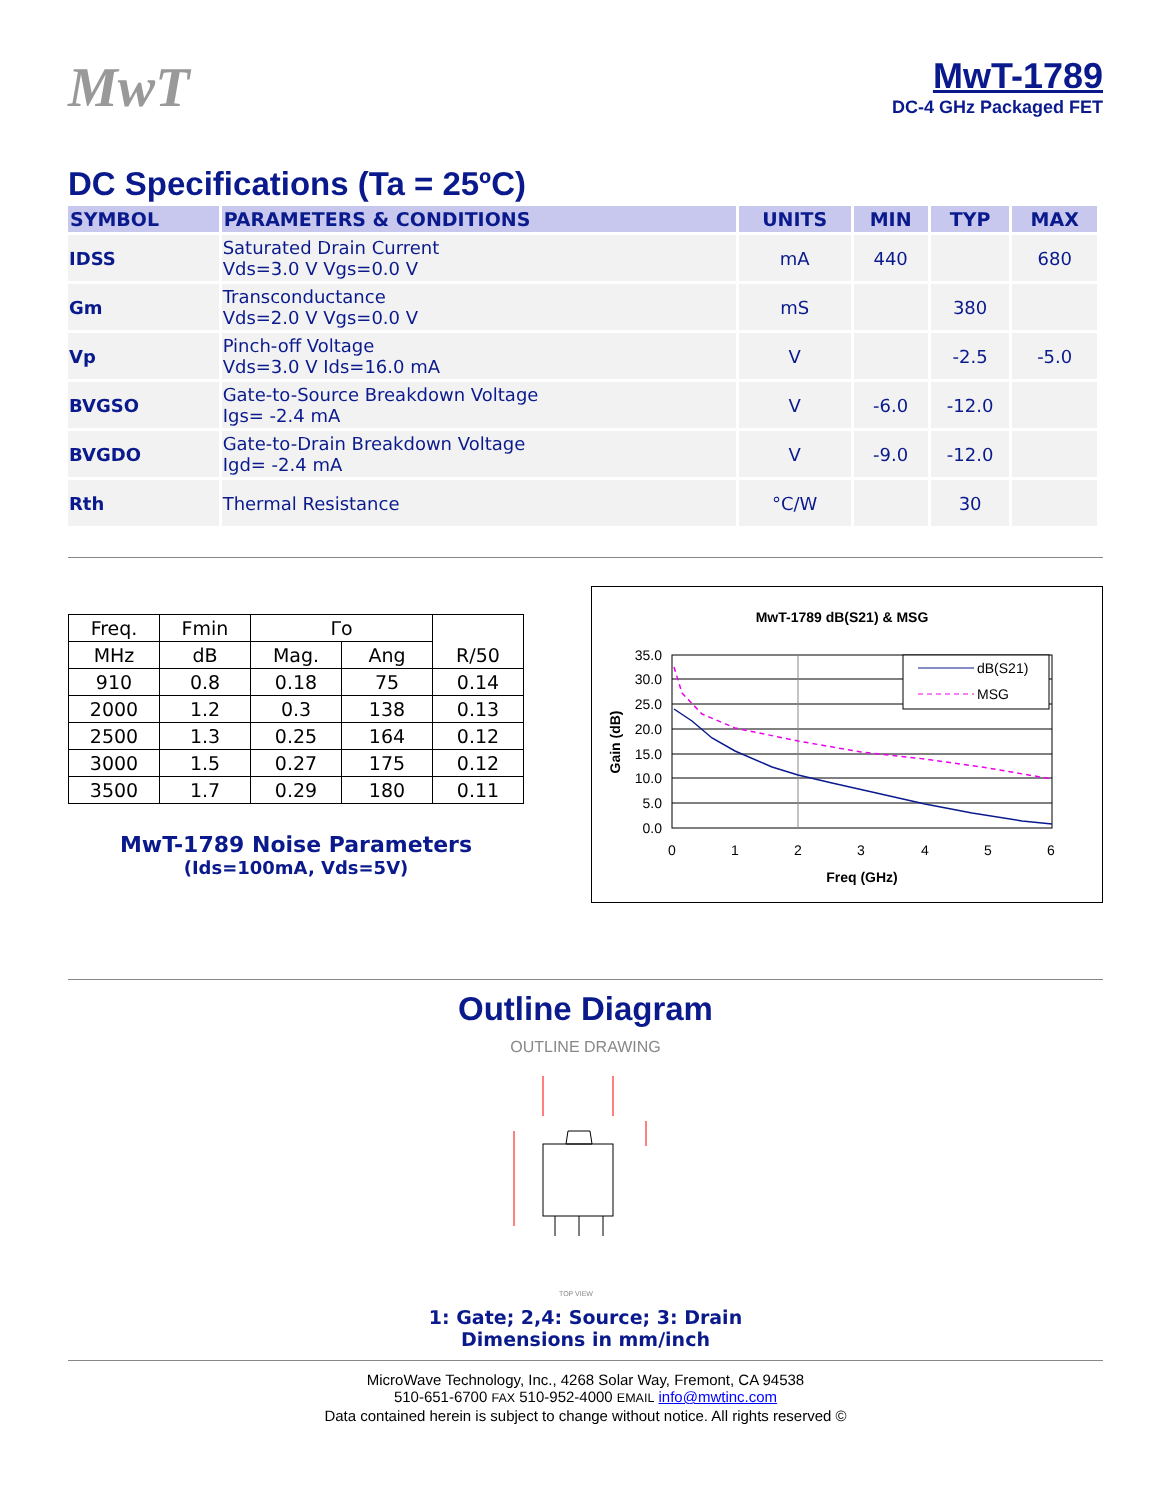MwT
MwT-1789
DC-4 GHz Packaged FET
DC Specifications (Ta = 25ºC)
| SYMBOL | PARAMETERS & CONDITIONS | UNITS | MIN | TYP | MAX |
| --- | --- | --- | --- | --- | --- |
| IDSS | Saturated Drain Current Vds=3.0 V Vgs=0.0 V | mA | 440 | | 680 |
| Gm | Transconductance Vds=2.0 V Vgs=0.0 V | mS | | 380 | |
| Vp | Pinch-off Voltage Vds=3.0 V Ids=16.0 mA | V | | -2.5 | -5.0 |
| BVGSO | Gate-to-Source Breakdown Voltage Igs= -2.4 mA | V | -6.0 | -12.0 | |
| BVGDO | Gate-to-Drain Breakdown Voltage Igd= -2.4 mA | V | -9.0 | -12.0 | |
| Rth | Thermal Resistance | °C/W | | 30 | |
| Freq. | Fmin | Γo | | R/50 |
| --- | --- | --- | --- | --- |
| MHz | dB | Mag. | Ang | |
| 910 | 0.8 | 0.18 | 75 | 0.14 |
| 2000 | 1.2 | 0.3 | 138 | 0.13 |
| 2500 | 1.3 | 0.25 | 164 | 0.12 |
| 3000 | 1.5 | 0.27 | 175 | 0.12 |
| 3500 | 1.7 | 0.29 | 180 | 0.11 |
MwT-1789 Noise Parameters
(Ids=100mA, Vds=5V)
MwT-1789 dB(S21) & MSG
35.0
30.0
25.0
20.0
15.0
10.0
5.0
0.0
0
1
2
3
4
5
6
Freq (GHz)
Gain (dB)
dB(S21)
MSG
Outline Diagram
OUTLINE DRAWING
TOP VIEW
1: Gate; 2,4: Source; 3: Drain
Dimensions in mm/inch
MicroWave Technology, Inc., 4268 Solar Way, Fremont, CA 94538
510-651-6700 FAX 510-952-4000 EMAIL info@mwtinc.com
Data contained herein is subject to change without notice. All rights reserved ©